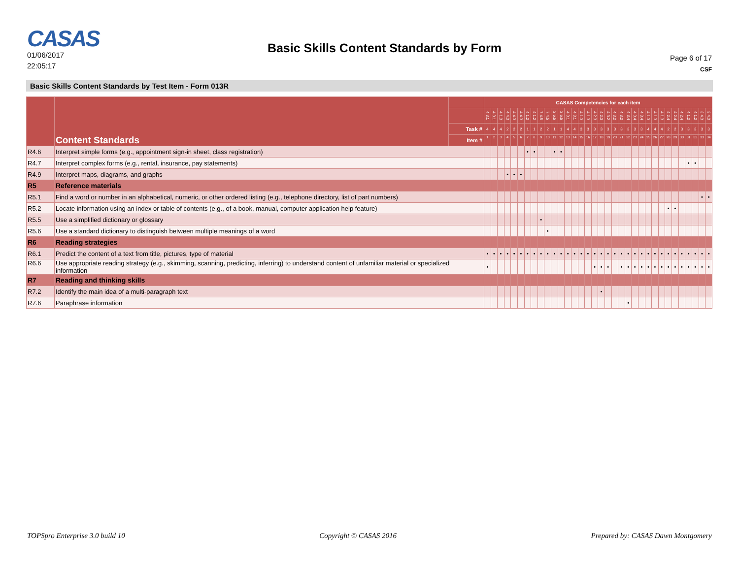CASAS
01/06/2017
22:05:17
Basic Skills Content Standards by Form
Page 6 of 17
CSF
Basic Skills Content Standards by Test Item - Form 013R
| | Content Standards | | CASAS Competencies for each item | | | | | | | | | | | | | | | | | | | | | | | | | | | | | | | | | |
| --- | --- | --- | --- | --- | --- | --- | --- | --- | --- | --- | --- | --- | --- | --- | --- | --- | --- | --- | --- | --- | --- | --- | --- | --- | --- | --- | --- | --- | --- | --- | --- | --- | --- | --- | --- | --- |
| | | | 4.3.1 | 4.3.1 | 4.1.3 | 4.4.3 | 4.4.3 | 4.4.3 | 4.1.2 | 4.1.2 | 7.4.5 | 7.4.5 | 2.5.5 | 2.5.5 | 4.3.1 | 4.3.1 | 4.1.3 | 4.1.3 | 4.2.3 | 4.2.3 | 4.3.2 | 4.3.2 | 4.3.2 | 4.3.4 | 4.3.4 | 4.3.4 | 4.1.3 | 4.1.3 | 4.1.3 | 4.2.4 | 4.2.4 | 4.2.4 | 4.1.2 | 4.1.2 | 3.4.3 | 3.4.3 |
| | | Task # | 4 | 4 | 4 | 2 | 2 | 2 | 1 | 1 | 2 | 2 | 1 | 1 | 4 | 4 | 3 | 3 | 3 | 3 | 3 | 3 | 3 | 3 | 3 | 3 | 4 | 4 | 4 | 2 | 2 | 3 | 3 | 3 | 3 | 3 |
| | | Item # | 1 | 2 | 3 | 4 | 5 | 6 | 7 | 8 | 9 | 10 | 11 | 12 | 13 | 14 | 15 | 16 | 17 | 18 | 19 | 20 | 21 | 22 | 23 | 24 | 25 | 26 | 27 | 28 | 29 | 30 | 31 | 32 | 33 | 34 |
| R4.6 | Interpret simple forms (e.g., appointment sign-in sheet, class registration) | | | | | | | | • | • | | | • | • | | | | | | | | | | | | | | | | | | | | | | |
| R4.7 | Interpret complex forms (e.g., rental, insurance, pay statements) | | | | | | | | | | | | | | | | | | | | | | | | | | | | | | | | • | • | | |
| R4.9 | Interpret maps, diagrams, and graphs | | | | | • | • | • | | | | | | | | | | | | | | | | | | | | | | | | | | | | |
| R5 | Reference materials | | | | | | | | | | | | | | | | | | | | | | | | | | | | | | | | | | | |
| R5.1 | Find a word or number in an alphabetical, numeric, or other ordered listing (e.g., telephone directory, list of part numbers) | | | | | | | | | | | | | | | | | | | | | | | | | | | | | | | | | | • | • |
| R5.2 | Locate information using an index or table of contents (e.g., of a book, manual, computer application help feature) | | | | | | | | | | | | | | | | | | | | | | | | | | | | | • | • | | | | | |
| R5.5 | Use a simplified dictionary or glossary | | | | | | | | | | • | | | | | | | | | | | | | | | | | | | | | | | | | |
| R5.6 | Use a standard dictionary to distinguish between multiple meanings of a word | | | | | | | | | | | • | | | | | | | | | | | | | | | | | | | | | | | | |
| R6 | Reading strategies | | | | | | | | | | | | | | | | | | | | | | | | | | | | | | | | | | | |
| R6.1 | Predict the content of a text from title, pictures, type of material | | • | • | • | • | • | • | • | • | • | • | • | • | • | • | • | • | • | • | • | • | • | • | • | • | • | • | • | • | • | • | • | • | • | • |
| R6.6 | Use appropriate reading strategy (e.g., skimming, scanning, predicting, inferring) to understand content of unfamiliar material or specialized information | | • | | | | | | | | | | | | | | | | • | • | • | | • | • | • | • | • | • | • | • | • | • | • | • | • | • |
| R7 | Reading and thinking skills | | | | | | | | | | | | | | | | | | | | | | | | | | | | | | | | | | | |
| R7.2 | Identify the main idea of a multi-paragraph text | | | | | | | | | | | | | | | | | | | • | | | | | | | | | | | | | | | | |
| R7.6 | Paraphrase information | | | | | | | | | | | | | | | | | | | | | | | • | | | | | | | | | | | | |
TOPSpro Enterprise 3.0 build 10 Copyright © CASAS 2016 Prepared by: CASAS Dawn Montgomery